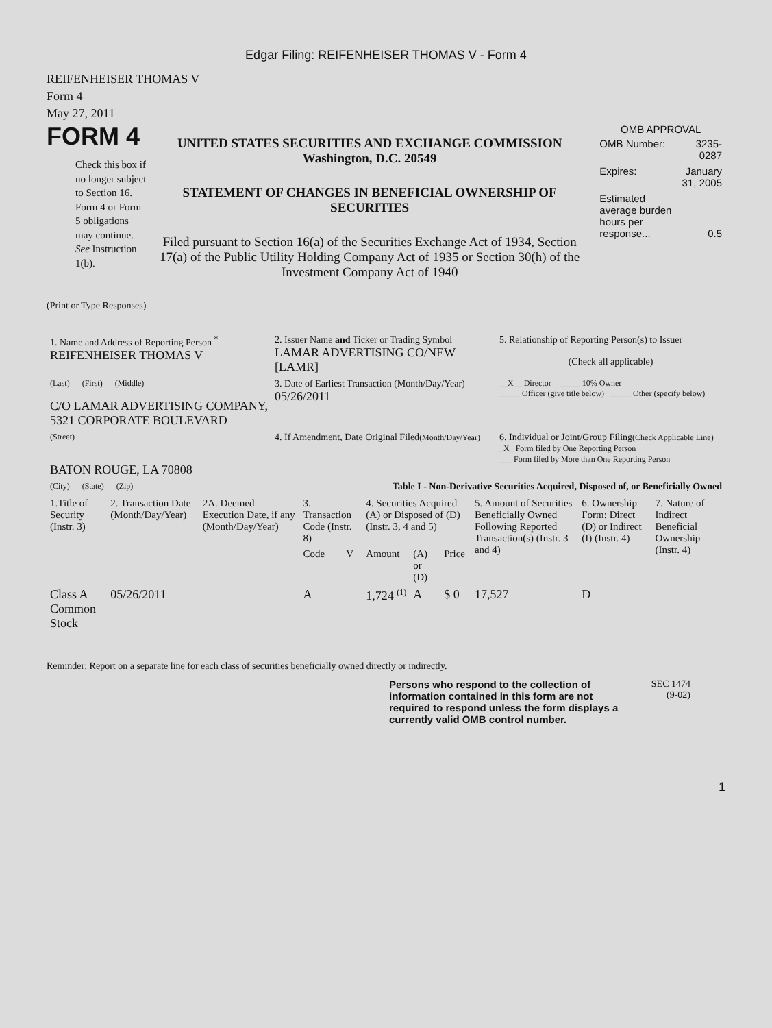Edgar Filing: REIFENHEISER THOMAS V - Form 4
REIFENHEISER THOMAS V
Form 4
May 27, 2011
FORM 4
Check this box if no longer subject to Section 16. Form 4 or Form 5 obligations may continue. See Instruction 1(b).
UNITED STATES SECURITIES AND EXCHANGE COMMISSION
Washington, D.C. 20549
STATEMENT OF CHANGES IN BENEFICIAL OWNERSHIP OF SECURITIES
Filed pursuant to Section 16(a) of the Securities Exchange Act of 1934, Section 17(a) of the Public Utility Holding Company Act of 1935 or Section 30(h) of the Investment Company Act of 1940
OMB APPROVAL
| OMB Number: | 3235-0287 |
| Expires: | January 31, 2005 |
| Estimated average burden hours per response... | 0.5 |
(Print or Type Responses)
| 1. Name and Address of Reporting Person <sup>*</sup> REIFENHEISER THOMAS V | 2. Issuer Name and Ticker or Trading Symbol LAMAR ADVERTISING CO/NEW [LAMR] | 5. Relationship of Reporting Person(s) to Issuer (Check all applicable) |
| (Last) (First) (Middle) C/O LAMAR ADVERTISING COMPANY, 5321 CORPORATE BOULEVARD | 3. Date of Earliest Transaction (Month/Day/Year) 05/26/2011 | __X__ Director _____ 10% Owner _____ Officer (give title below) _____ Other (specify below) |
| (Street) BATON ROUGE, LA 70808 | 4. If Amendment, Date Original Filed (Month/Day/Year) | 6. Individual or Joint/Group Filing (Check Applicable Line) _X_ Form filed by One Reporting Person ___ Form filed by More than One Reporting Person |
| (City) (State) (Zip) | Table I - Non-Derivative Securities Acquired, Disposed of, or Beneficially Owned | |
| 1.Title of Security (Instr. 3) | 2. Transaction Date (Month/Day/Year) | 2A. Deemed Execution Date, if any (Month/Day/Year) | 3. Transaction Code (Instr. 8) | | 4. Securities Acquired (A) or Disposed of (D) (Instr. 3, 4 and 5) | | | 5. Amount of Securities Beneficially Owned Following Reported Transaction(s) (Instr. 3 and 4) | 6. Ownership Form: Direct (D) or Indirect (I) (Instr. 4) | 7. Nature of Indirect Beneficial Ownership (Instr. 4) |
| --- | --- | --- | --- | --- | --- | --- | --- | --- | --- | --- |
| | | | Code | V | Amount | (A) or (D) | Price | | | |
| Class A Common Stock | 05/26/2011 | | A | | 1,724 <sup>(1)</sup> | A | $ 0 | 17,527 | D | |
Reminder: Report on a separate line for each class of securities beneficially owned directly or indirectly.
Persons who respond to the collection of information contained in this form are not required to respond unless the form displays a currently valid OMB control number.
SEC 1474
(9-02)
1